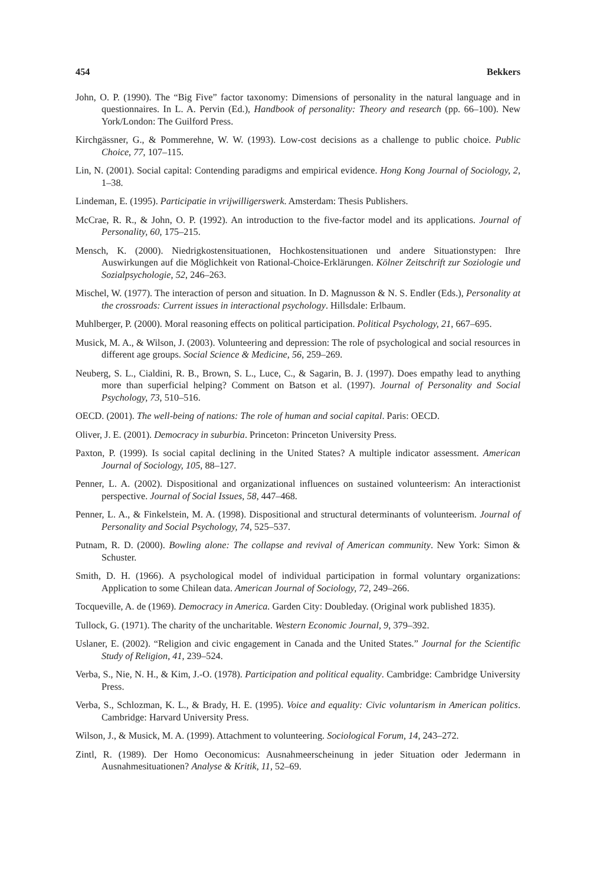454 Bekkers
John, O. P. (1990). The “Big Five” factor taxonomy: Dimensions of personality in the natural language and in questionnaires. In L. A. Pervin (Ed.), Handbook of personality: Theory and research (pp. 66–100). New York/London: The Guilford Press.
Kirchgässner, G., & Pommerehne, W. W. (1993). Low-cost decisions as a challenge to public choice. Public Choice, 77, 107–115.
Lin, N. (2001). Social capital: Contending paradigms and empirical evidence. Hong Kong Journal of Sociology, 2, 1–38.
Lindeman, E. (1995). Participatie in vrijwilligerswerk. Amsterdam: Thesis Publishers.
McCrae, R. R., & John, O. P. (1992). An introduction to the five-factor model and its applications. Journal of Personality, 60, 175–215.
Mensch, K. (2000). Niedrigkostensituationen, Hochkostensituationen und andere Situationstypen: Ihre Auswirkungen auf die Möglichkeit von Rational-Choice-Erklärungen. Kölner Zeitschrift zur Soziologie und Sozialpsychologie, 52, 246–263.
Mischel, W. (1977). The interaction of person and situation. In D. Magnusson & N. S. Endler (Eds.), Personality at the crossroads: Current issues in interactional psychology. Hillsdale: Erlbaum.
Muhlberger, P. (2000). Moral reasoning effects on political participation. Political Psychology, 21, 667–695.
Musick, M. A., & Wilson, J. (2003). Volunteering and depression: The role of psychological and social resources in different age groups. Social Science & Medicine, 56, 259–269.
Neuberg, S. L., Cialdini, R. B., Brown, S. L., Luce, C., & Sagarin, B. J. (1997). Does empathy lead to anything more than superficial helping? Comment on Batson et al. (1997). Journal of Personality and Social Psychology, 73, 510–516.
OECD. (2001). The well-being of nations: The role of human and social capital. Paris: OECD.
Oliver, J. E. (2001). Democracy in suburbia. Princeton: Princeton University Press.
Paxton, P. (1999). Is social capital declining in the United States? A multiple indicator assessment. American Journal of Sociology, 105, 88–127.
Penner, L. A. (2002). Dispositional and organizational influences on sustained volunteerism: An interactionist perspective. Journal of Social Issues, 58, 447–468.
Penner, L. A., & Finkelstein, M. A. (1998). Dispositional and structural determinants of volunteerism. Journal of Personality and Social Psychology, 74, 525–537.
Putnam, R. D. (2000). Bowling alone: The collapse and revival of American community. New York: Simon & Schuster.
Smith, D. H. (1966). A psychological model of individual participation in formal voluntary organizations: Application to some Chilean data. American Journal of Sociology, 72, 249–266.
Tocqueville, A. de (1969). Democracy in America. Garden City: Doubleday. (Original work published 1835).
Tullock, G. (1971). The charity of the uncharitable. Western Economic Journal, 9, 379–392.
Uslaner, E. (2002). “Religion and civic engagement in Canada and the United States.” Journal for the Scientific Study of Religion, 41, 239–524.
Verba, S., Nie, N. H., & Kim, J.-O. (1978). Participation and political equality. Cambridge: Cambridge University Press.
Verba, S., Schlozman, K. L., & Brady, H. E. (1995). Voice and equality: Civic voluntarism in American politics. Cambridge: Harvard University Press.
Wilson, J., & Musick, M. A. (1999). Attachment to volunteering. Sociological Forum, 14, 243–272.
Zintl, R. (1989). Der Homo Oeconomicus: Ausnahmeerscheinung in jeder Situation oder Jedermann in Ausnahmesituationen? Analyse & Kritik, 11, 52–69.